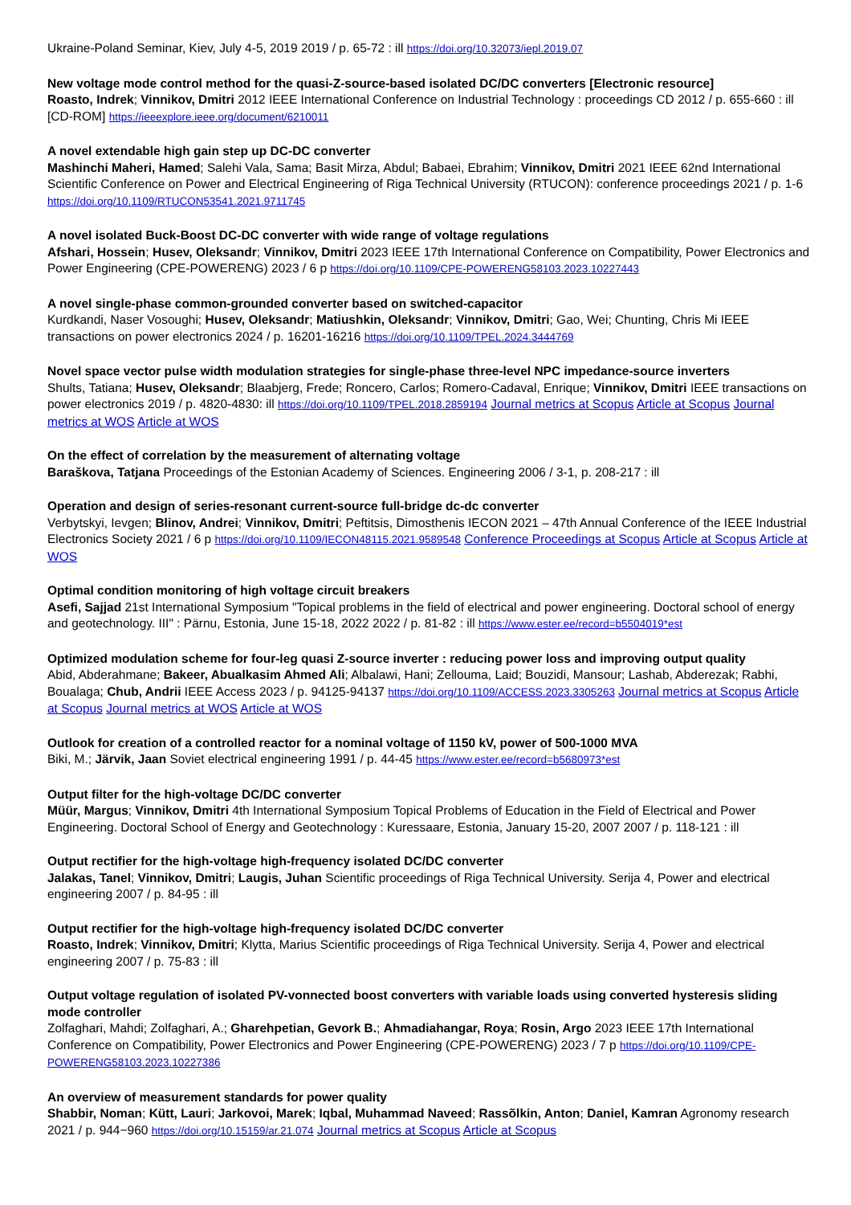Ukraine-Poland Seminar, Kiev, July 4-5, 2019 2019 / p. 65-72 : ill https://doi.org/10.32073/iepl.2019.07
New voltage mode control method for the quasi-Z-source-based isolated DC/DC converters [Electronic resource]
Roasto, Indrek; Vinnikov, Dmitri 2012 IEEE International Conference on Industrial Technology : proceedings CD 2012 / p. 655-660 : ill [CD-ROM] https://ieeexplore.ieee.org/document/6210011
A novel extendable high gain step up DC-DC converter
Mashinchi Maheri, Hamed; Salehi Vala, Sama; Basit Mirza, Abdul; Babaei, Ebrahim; Vinnikov, Dmitri 2021 IEEE 62nd International Scientific Conference on Power and Electrical Engineering of Riga Technical University (RTUCON): conference proceedings 2021 / p. 1-6 https://doi.org/10.1109/RTUCON53541.2021.9711745
A novel isolated Buck-Boost DC-DC converter with wide range of voltage regulations
Afshari, Hossein; Husev, Oleksandr; Vinnikov, Dmitri 2023 IEEE 17th International Conference on Compatibility, Power Electronics and Power Engineering (CPE-POWERENG) 2023 / 6 p https://doi.org/10.1109/CPE-POWERENG58103.2023.10227443
A novel single-phase common-grounded converter based on switched-capacitor
Kurdkandi, Naser Vosoughi; Husev, Oleksandr; Matiushkin, Oleksandr; Vinnikov, Dmitri; Gao, Wei; Chunting, Chris Mi IEEE transactions on power electronics 2024 / p. 16201-16216 https://doi.org/10.1109/TPEL.2024.3444769
Novel space vector pulse width modulation strategies for single-phase three-level NPC impedance-source inverters
Shults, Tatiana; Husev, Oleksandr; Blaabjerg, Frede; Roncero, Carlos; Romero-Cadaval, Enrique; Vinnikov, Dmitri IEEE transactions on power electronics 2019 / p. 4820-4830: ill https://doi.org/10.1109/TPEL.2018.2859194 Journal metrics at Scopus Article at Scopus Journal metrics at WOS Article at WOS
On the effect of correlation by the measurement of alternating voltage
Baraškova, Tatjana Proceedings of the Estonian Academy of Sciences. Engineering 2006 / 3-1, p. 208-217 : ill
Operation and design of series-resonant current-source full-bridge dc-dc converter
Verbytskyi, Ievgen; Blinov, Andrei; Vinnikov, Dmitri; Peftitsis, Dimosthenis IECON 2021 – 47th Annual Conference of the IEEE Industrial Electronics Society 2021 / 6 p https://doi.org/10.1109/IECON48115.2021.9589548 Conference Proceedings at Scopus Article at Scopus Article at WOS
Optimal condition monitoring of high voltage circuit breakers
Asefi, Sajjad 21st International Symposium "Topical problems in the field of electrical and power engineering. Doctoral school of energy and geotechnology. III" : Pärnu, Estonia, June 15-18, 2022 2022 / p. 81-82 : ill https://www.ester.ee/record=b5504019*est
Optimized modulation scheme for four-leg quasi Z-source inverter : reducing power loss and improving output quality
Abid, Abderahmane; Bakeer, Abualkasim Ahmed Ali; Albalawi, Hani; Zellouma, Laid; Bouzidi, Mansour; Lashab, Abderezak; Rabhi, Boualaga; Chub, Andrii IEEE Access 2023 / p. 94125-94137 https://doi.org/10.1109/ACCESS.2023.3305263 Journal metrics at Scopus Article at Scopus Journal metrics at WOS Article at WOS
Outlook for creation of a controlled reactor for a nominal voltage of 1150 kV, power of 500-1000 MVA
Biki, M.; Järvik, Jaan Soviet electrical engineering 1991 / p. 44-45 https://www.ester.ee/record=b5680973*est
Output filter for the high-voltage DC/DC converter
Müür, Margus; Vinnikov, Dmitri 4th International Symposium Topical Problems of Education in the Field of Electrical and Power Engineering. Doctoral School of Energy and Geotechnology : Kuressaare, Estonia, January 15-20, 2007 2007 / p. 118-121 : ill
Output rectifier for the high-voltage high-frequency isolated DC/DC converter
Jalakas, Tanel; Vinnikov, Dmitri; Laugis, Juhan Scientific proceedings of Riga Technical University. Serija 4, Power and electrical engineering 2007 / p. 84-95 : ill
Output rectifier for the high-voltage high-frequency isolated DC/DC converter
Roasto, Indrek; Vinnikov, Dmitri; Klytta, Marius Scientific proceedings of Riga Technical University. Serija 4, Power and electrical engineering 2007 / p. 75-83 : ill
Output voltage regulation of isolated PV-vonnected boost converters with variable loads using converted hysteresis sliding mode controller
Zolfaghari, Mahdi; Zolfaghari, A.; Gharehpetian, Gevork B.; Ahmadiahangar, Roya; Rosin, Argo 2023 IEEE 17th International Conference on Compatibility, Power Electronics and Power Engineering (CPE-POWERENG) 2023 / 7 p https://doi.org/10.1109/CPE-POWERENG58103.2023.10227386
An overview of measurement standards for power quality
Shabbir, Noman; Kütt, Lauri; Jarkovoi, Marek; Iqbal, Muhammad Naveed; Rassõlkin, Anton; Daniel, Kamran Agronomy research 2021 / p. 944−960 https://doi.org/10.15159/ar.21.074 Journal metrics at Scopus Article at Scopus